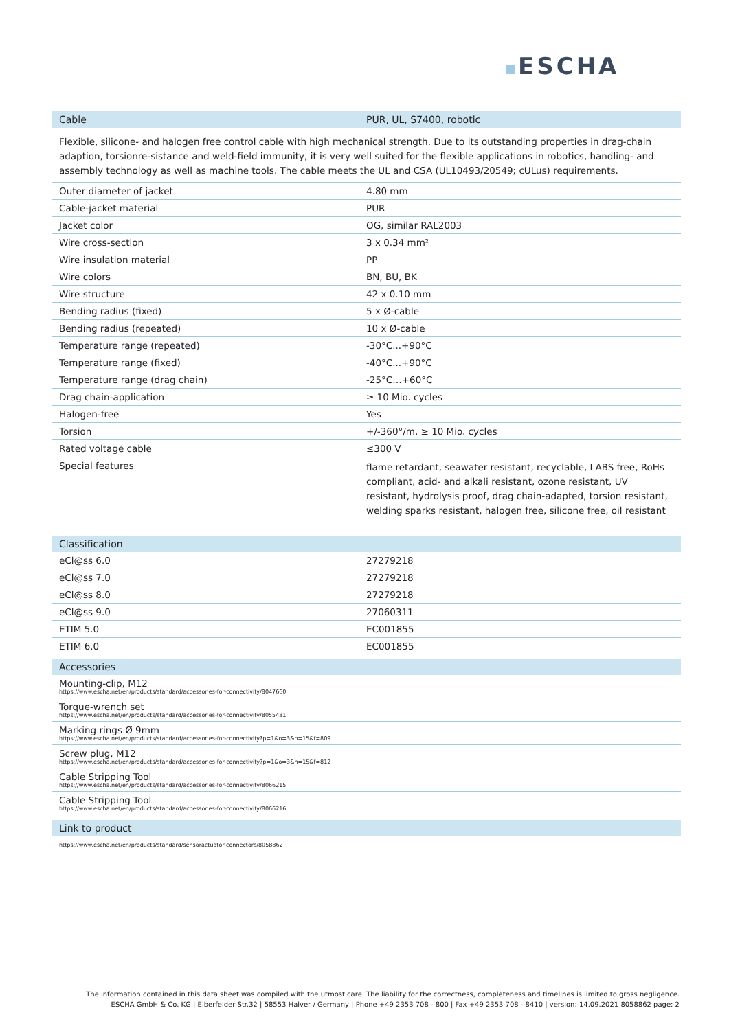ESCHA
| Cable | PUR, UL, S7400, robotic |
| --- | --- |
Flexible, silicone- and halogen free control cable with high mechanical strength. Due to its outstanding properties in drag-chain adaption, torsionre-sistance and weld-field immunity, it is very well suited for the flexible applications in robotics, handling- and assembly technology as well as machine tools. The cable meets the UL and CSA (UL10493/20549; cULus) requirements.
| Outer diameter of jacket | 4.80 mm |
| Cable-jacket material | PUR |
| Jacket color | OG, similar RAL2003 |
| Wire cross-section | 3 x 0.34 mm² |
| Wire insulation material | PP |
| Wire colors | BN, BU, BK |
| Wire structure | 42 x 0.10 mm |
| Bending radius (fixed) | 5 x Ø-cable |
| Bending radius (repeated) | 10 x Ø-cable |
| Temperature range (repeated) | -30°C...+90°C |
| Temperature range (fixed) | -40°C...+90°C |
| Temperature range (drag chain) | -25°C…+60°C |
| Drag chain-application | ≥ 10 Mio. cycles |
| Halogen-free | Yes |
| Torsion | +/-360°/m, ≥ 10 Mio. cycles |
| Rated voltage cable | ≤300 V |
| Special features | flame retardant, seawater resistant, recyclable, LABS free, RoHs compliant, acid- and alkali resistant, ozone resistant, UV resistant, hydrolysis proof, drag chain-adapted, torsion resistant, welding sparks resistant, halogen free, silicone free, oil resistant |
| Classification | |
| --- | --- |
| eCl@ss 6.0 | 27279218 |
| eCl@ss 7.0 | 27279218 |
| eCl@ss 8.0 | 27279218 |
| eCl@ss 9.0 | 27060311 |
| ETIM 5.0 | EC001855 |
| ETIM 6.0 | EC001855 |
| Accessories |
| --- |
| Mounting-clip, M12 https://www.escha.net/en/products/standard/accessories-for-connectivity/8047660 |
| Torque-wrench set https://www.escha.net/en/products/standard/accessories-for-connectivity/8055431 |
| Marking rings Ø 9mm https://www.escha.net/en/products/standard/accessories-for-connectivity?p=1&o=3&n=15&f=809 |
| Screw plug, M12 https://www.escha.net/en/products/standard/accessories-for-connectivity?p=1&o=3&n=15&f=812 |
| Cable Stripping Tool https://www.escha.net/en/products/standard/accessories-for-connectivity/8066215 |
| Cable Stripping Tool https://www.escha.net/en/products/standard/accessories-for-connectivity/8066216 |
| Link to product |
| --- |
| https://www.escha.net/en/products/standard/sensoractuator-connectors/8058862 |
The information contained in this data sheet was compiled with the utmost care. The liability for the correctness, completeness and timelines is limited to gross negligence.
ESCHA GmbH & Co. KG | Elberfelder Str.32 | 58553 Halver / Germany | Phone +49 2353 708 - 800 | Fax +49 2353 708 - 8410 | version: 14.09.2021 8058862 page: 2